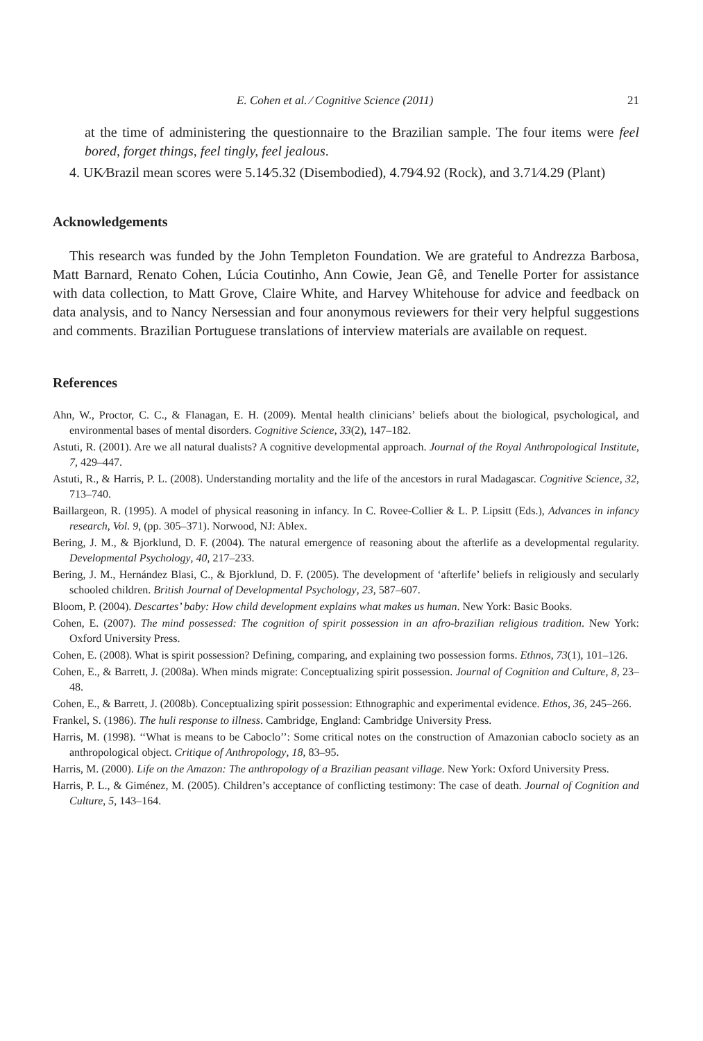E. Cohen et al. ⁄ Cognitive Science (2011) 21
at the time of administering the questionnaire to the Brazilian sample. The four items were feel bored, forget things, feel tingly, feel jealous.
4. UK⁄Brazil mean scores were 5.14⁄5.32 (Disembodied), 4.79⁄4.92 (Rock), and 3.71⁄4.29 (Plant)
Acknowledgements
This research was funded by the John Templeton Foundation. We are grateful to Andrezza Barbosa, Matt Barnard, Renato Cohen, Lúcia Coutinho, Ann Cowie, Jean Gê, and Tenelle Porter for assistance with data collection, to Matt Grove, Claire White, and Harvey Whitehouse for advice and feedback on data analysis, and to Nancy Nersessian and four anonymous reviewers for their very helpful suggestions and comments. Brazilian Portuguese translations of interview materials are available on request.
References
Ahn, W., Proctor, C. C., & Flanagan, E. H. (2009). Mental health clinicians’ beliefs about the biological, psychological, and environmental bases of mental disorders. Cognitive Science, 33(2), 147–182.
Astuti, R. (2001). Are we all natural dualists? A cognitive developmental approach. Journal of the Royal Anthropological Institute, 7, 429–447.
Astuti, R., & Harris, P. L. (2008). Understanding mortality and the life of the ancestors in rural Madagascar. Cognitive Science, 32, 713–740.
Baillargeon, R. (1995). A model of physical reasoning in infancy. In C. Rovee-Collier & L. P. Lipsitt (Eds.), Advances in infancy research, Vol. 9, (pp. 305–371). Norwood, NJ: Ablex.
Bering, J. M., & Bjorklund, D. F. (2004). The natural emergence of reasoning about the afterlife as a developmental regularity. Developmental Psychology, 40, 217–233.
Bering, J. M., Hernández Blasi, C., & Bjorklund, D. F. (2005). The development of ‘afterlife’ beliefs in religiously and secularly schooled children. British Journal of Developmental Psychology, 23, 587–607.
Bloom, P. (2004). Descartes’ baby: How child development explains what makes us human. New York: Basic Books.
Cohen, E. (2007). The mind possessed: The cognition of spirit possession in an afro-brazilian religious tradition. New York: Oxford University Press.
Cohen, E. (2008). What is spirit possession? Defining, comparing, and explaining two possession forms. Ethnos, 73(1), 101–126.
Cohen, E., & Barrett, J. (2008a). When minds migrate: Conceptualizing spirit possession. Journal of Cognition and Culture, 8, 23–48.
Cohen, E., & Barrett, J. (2008b). Conceptualizing spirit possession: Ethnographic and experimental evidence. Ethos, 36, 245–266.
Frankel, S. (1986). The huli response to illness. Cambridge, England: Cambridge University Press.
Harris, M. (1998). ‘‘What is means to be Caboclo’’: Some critical notes on the construction of Amazonian caboclo society as an anthropological object. Critique of Anthropology, 18, 83–95.
Harris, M. (2000). Life on the Amazon: The anthropology of a Brazilian peasant village. New York: Oxford University Press.
Harris, P. L., & Giménez, M. (2005). Children’s acceptance of conflicting testimony: The case of death. Journal of Cognition and Culture, 5, 143–164.